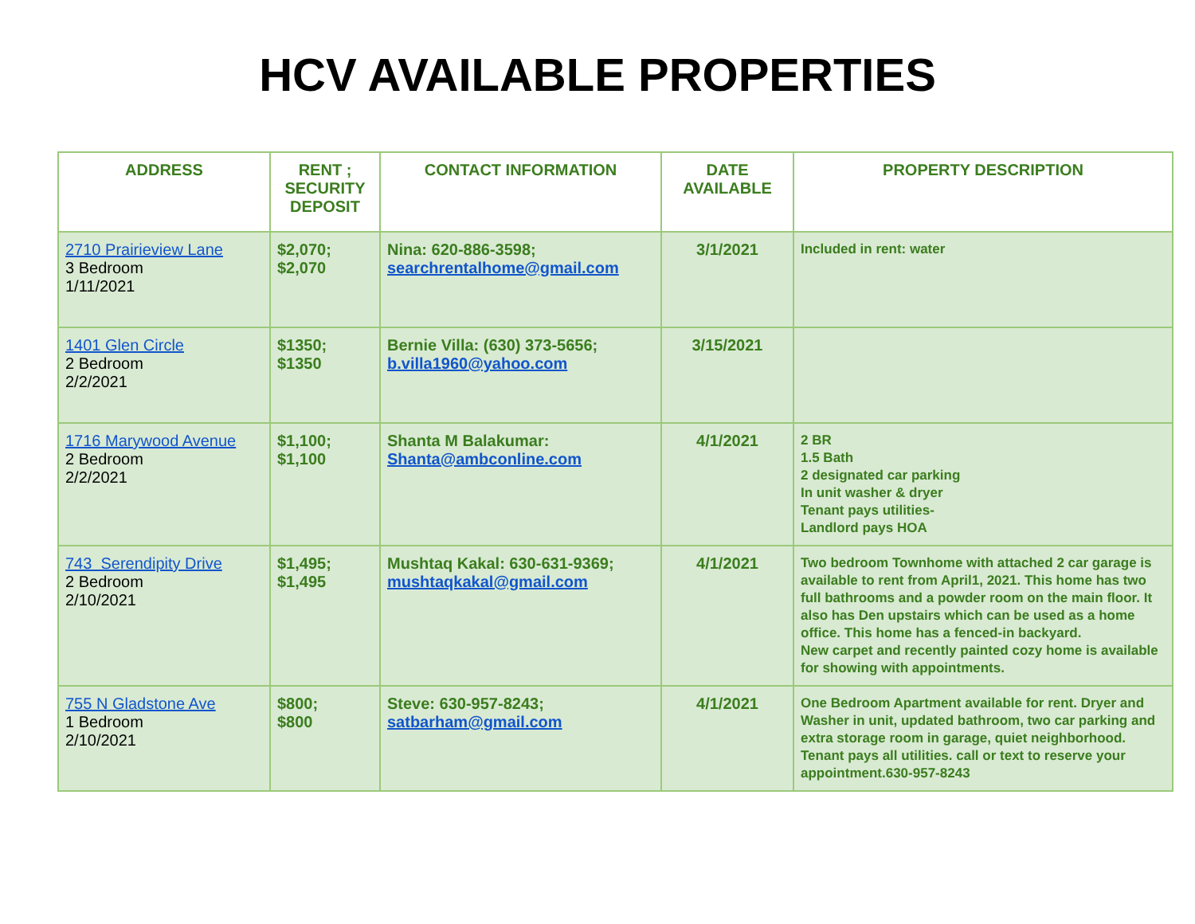HCV AVAILABLE PROPERTIES
| ADDRESS | RENT ; SECURITY DEPOSIT | CONTACT INFORMATION | DATE AVAILABLE | PROPERTY DESCRIPTION |
| --- | --- | --- | --- | --- |
| 2710 Prairieview Lane 3 Bedroom 1/11/2021 | $2,070; $2,070 | Nina: 620-886-3598; searchrentalhome@gmail.com | 3/1/2021 | Included in rent: water |
| 1401 Glen Circle 2 Bedroom 2/2/2021 | $1350; $1350 | Bernie Villa: (630) 373-5656; b.villa1960@yahoo.com | 3/15/2021 | |
| 1716 Marywood Avenue 2 Bedroom 2/2/2021 | $1,100; $1,100 | Shanta M Balakumar: Shanta@ambconline.com | 4/1/2021 | 2 BR 1.5 Bath 2 designated car parking In unit washer & dryer Tenant pays utilities- Landlord pays HOA |
| 743 Serendipity Drive 2 Bedroom 2/10/2021 | $1,495; $1,495 | Mushtaq Kakal: 630-631-9369; mushtaqkakal@gmail.com | 4/1/2021 | Two bedroom Townhome with attached 2 car garage is available to rent from April1, 2021. This home has two full bathrooms and a powder room on the main floor. It also has Den upstairs which can be used as a home office. This home has a fenced-in backyard. New carpet and recently painted cozy home is available for showing with appointments. |
| 755 N Gladstone Ave 1 Bedroom 2/10/2021 | $800; $800 | Steve: 630-957-8243; satbarham@gmail.com | 4/1/2021 | One Bedroom Apartment available for rent. Dryer and Washer in unit, updated bathroom, two car parking and extra storage room in garage, quiet neighborhood. Tenant pays all utilities. call or text to reserve your appointment.630-957-8243 |